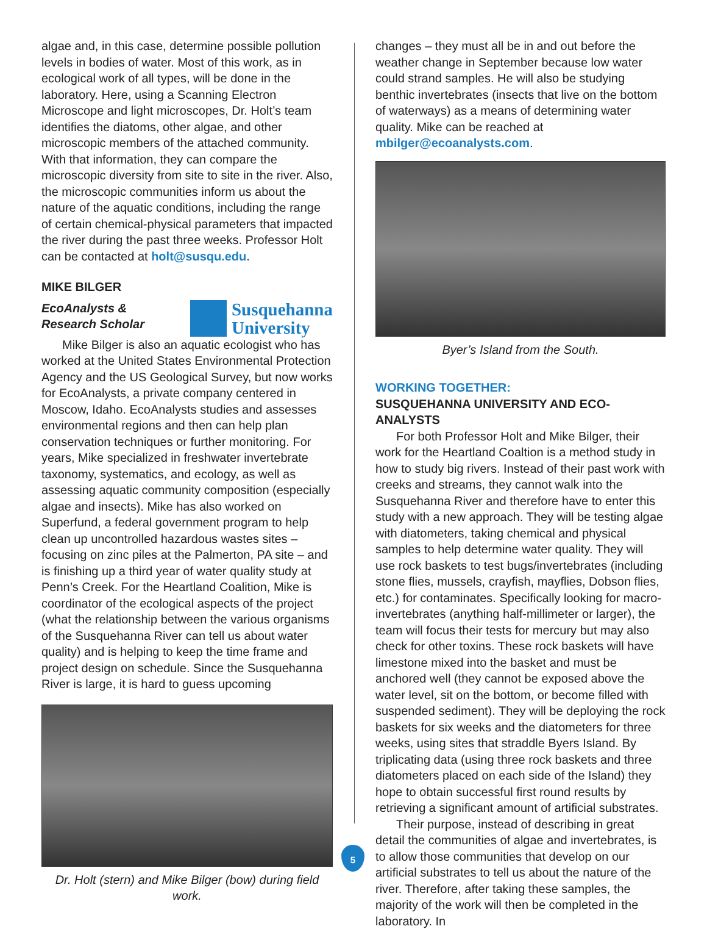algae and, in this case, determine possible pollution levels in bodies of water. Most of this work, as in ecological work of all types, will be done in the laboratory. Here, using a Scanning Electron Microscope and light microscopes, Dr. Holt’s team identifies the diatoms, other algae, and other microscopic members of the attached community. With that information, they can compare the microscopic diversity from site to site in the river. Also, the microscopic communities inform us about the nature of the aquatic conditions, including the range of certain chemical-physical parameters that impacted the river during the past three weeks. Professor Holt can be contacted at holt@susqu.edu.
MIKE BILGER
EcoAnalysts &
Research Scholar
Susquehanna
University
Mike Bilger is also an aquatic ecologist who has worked at the United States Environmental Protection Agency and the US Geological Survey, but now works for EcoAnalysts, a private company centered in Moscow, Idaho. EcoAnalysts studies and assesses environmental regions and then can help plan conservation techniques or further monitoring. For years, Mike specialized in freshwater invertebrate taxonomy, systematics, and ecology, as well as assessing aquatic community composition (especially algae and insects). Mike has also worked on Superfund, a federal government program to help clean up uncontrolled hazardous wastes sites – focusing on zinc piles at the Palmerton, PA site – and is finishing up a third year of water quality study at Penn’s Creek. For the Heartland Coalition, Mike is coordinator of the ecological aspects of the project (what the relationship between the various organisms of the Susquehanna River can tell us about water quality) and is helping to keep the time frame and project design on schedule. Since the Susquehanna River is large, it is hard to guess upcoming
Dr. Holt (stern) and Mike Bilger (bow) during field work.
changes – they must all be in and out before the weather change in September because low water could strand samples. He will also be studying benthic invertebrates (insects that live on the bottom of waterways) as a means of determining water quality. Mike can be reached at mbilger@ecoanalysts.com.
Byer’s Island from the South.
WORKING TOGETHER:
SUSQUEHANNA UNIVERSITY AND ECO-ANALYSTS
For both Professor Holt and Mike Bilger, their work for the Heartland Coaltion is a method study in how to study big rivers. Instead of their past work with creeks and streams, they cannot walk into the Susquehanna River and therefore have to enter this study with a new approach. They will be testing algae with diatometers, taking chemical and physical samples to help determine water quality. They will use rock baskets to test bugs/invertebrates (including stone flies, mussels, crayfish, mayflies, Dobson flies, etc.) for contaminates. Specifically looking for macro-invertebrates (anything half-millimeter or larger), the team will focus their tests for mercury but may also check for other toxins. These rock baskets will have limestone mixed into the basket and must be anchored well (they cannot be exposed above the water level, sit on the bottom, or become filled with suspended sediment). They will be deploying the rock baskets for six weeks and the diatometers for three weeks, using sites that straddle Byers Island. By triplicating data (using three rock baskets and three diatometers placed on each side of the Island) they hope to obtain successful first round results by retrieving a significant amount of artificial substrates.
Their purpose, instead of describing in great detail the communities of algae and invertebrates, is to allow those communities that develop on our artificial substrates to tell us about the nature of the river. Therefore, after taking these samples, the majority of the work will then be completed in the laboratory. In
5